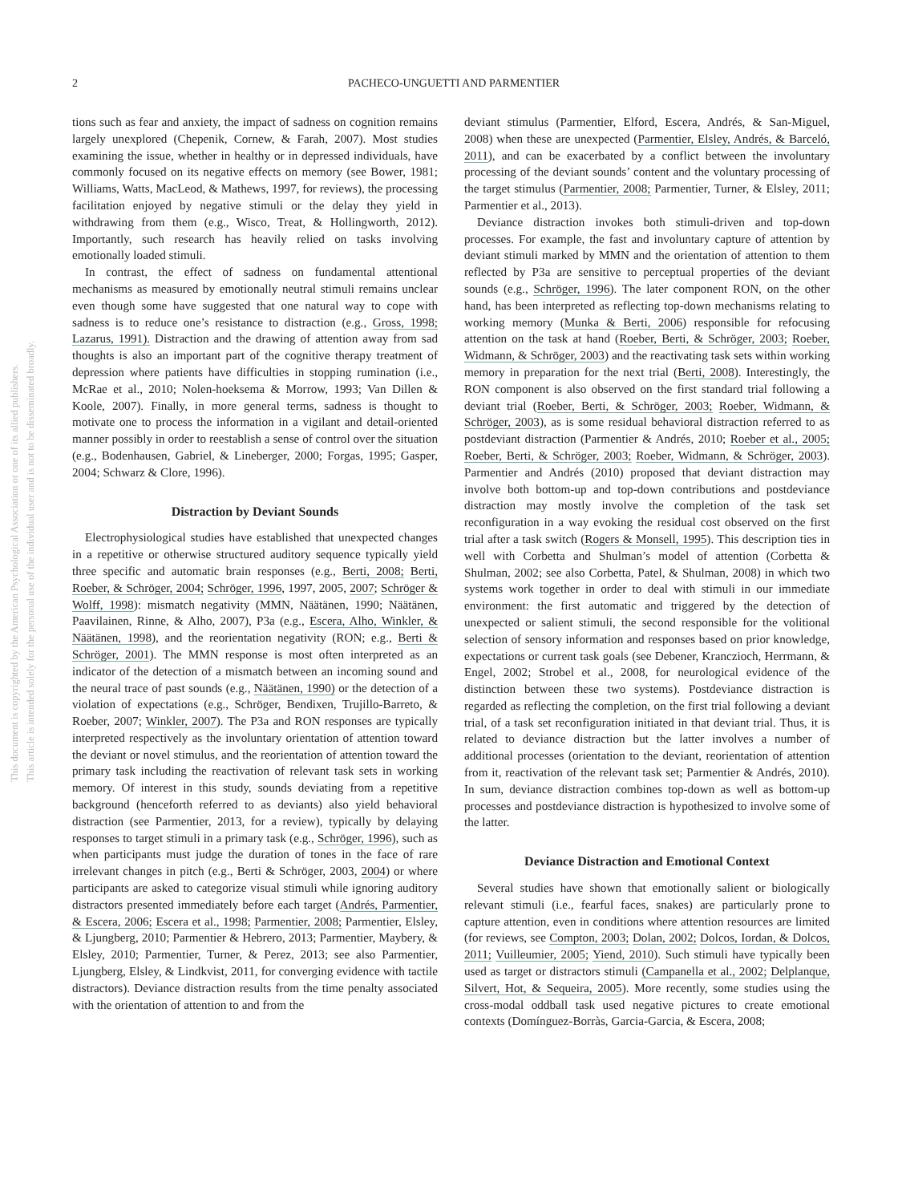2
PACHECO-UNGUETTI AND PARMENTIER
This document is copyrighted by the American Psychological Association or one of its allied publishers.
This article is intended solely for the personal use of the individual user and is not to be disseminated broadly.
tions such as fear and anxiety, the impact of sadness on cognition remains largely unexplored (Chepenik, Cornew, & Farah, 2007). Most studies examining the issue, whether in healthy or in depressed individuals, have commonly focused on its negative effects on memory (see Bower, 1981; Williams, Watts, MacLeod, & Mathews, 1997, for reviews), the processing facilitation enjoyed by negative stimuli or the delay they yield in withdrawing from them (e.g., Wisco, Treat, & Hollingworth, 2012). Importantly, such research has heavily relied on tasks involving emotionally loaded stimuli.
In contrast, the effect of sadness on fundamental attentional mechanisms as measured by emotionally neutral stimuli remains unclear even though some have suggested that one natural way to cope with sadness is to reduce one’s resistance to distraction (e.g., Gross, 1998; Lazarus, 1991). Distraction and the drawing of attention away from sad thoughts is also an important part of the cognitive therapy treatment of depression where patients have difficulties in stopping rumination (i.e., McRae et al., 2010; Nolen-hoeksema & Morrow, 1993; Van Dillen & Koole, 2007). Finally, in more general terms, sadness is thought to motivate one to process the information in a vigilant and detail-oriented manner possibly in order to reestablish a sense of control over the situation (e.g., Bodenhausen, Gabriel, & Lineberger, 2000; Forgas, 1995; Gasper, 2004; Schwarz & Clore, 1996).
Distraction by Deviant Sounds
Electrophysiological studies have established that unexpected changes in a repetitive or otherwise structured auditory sequence typically yield three specific and automatic brain responses (e.g., Berti, 2008; Berti, Roeber, & Schröger, 2004; Schröger, 1996, 1997, 2005, 2007; Schröger & Wolff, 1998): mismatch negativity (MMN, Näätänen, 1990; Näätänen, Paavilainen, Rinne, & Alho, 2007), P3a (e.g., Escera, Alho, Winkler, & Näätänen, 1998), and the reorientation negativity (RON; e.g., Berti & Schröger, 2001). The MMN response is most often interpreted as an indicator of the detection of a mismatch between an incoming sound and the neural trace of past sounds (e.g., Näätänen, 1990) or the detection of a violation of expectations (e.g., Schröger, Bendixen, Trujillo-Barreto, & Roeber, 2007; Winkler, 2007). The P3a and RON responses are typically interpreted respectively as the involuntary orientation of attention toward the deviant or novel stimulus, and the reorientation of attention toward the primary task including the reactivation of relevant task sets in working memory. Of interest in this study, sounds deviating from a repetitive background (henceforth referred to as deviants) also yield behavioral distraction (see Parmentier, 2013, for a review), typically by delaying responses to target stimuli in a primary task (e.g., Schröger, 1996), such as when participants must judge the duration of tones in the face of rare irrelevant changes in pitch (e.g., Berti & Schröger, 2003, 2004) or where participants are asked to categorize visual stimuli while ignoring auditory distractors presented immediately before each target (Andrés, Parmentier, & Escera, 2006; Escera et al., 1998; Parmentier, 2008; Parmentier, Elsley, & Ljungberg, 2010; Parmentier & Hebrero, 2013; Parmentier, Maybery, & Elsley, 2010; Parmentier, Turner, & Perez, 2013; see also Parmentier, Ljungberg, Elsley, & Lindkvist, 2011, for converging evidence with tactile distractors). Deviance distraction results from the time penalty associated with the orientation of attention to and from the
deviant stimulus (Parmentier, Elford, Escera, Andrés, & San-Miguel, 2008) when these are unexpected (Parmentier, Elsley, Andrés, & Barceló, 2011), and can be exacerbated by a conflict between the involuntary processing of the deviant sounds’ content and the voluntary processing of the target stimulus (Parmentier, 2008; Parmentier, Turner, & Elsley, 2011; Parmentier et al., 2013).
Deviance distraction invokes both stimuli-driven and top-down processes. For example, the fast and involuntary capture of attention by deviant stimuli marked by MMN and the orientation of attention to them reflected by P3a are sensitive to perceptual properties of the deviant sounds (e.g., Schröger, 1996). The later component RON, on the other hand, has been interpreted as reflecting top-down mechanisms relating to working memory (Munka & Berti, 2006) responsible for refocusing attention on the task at hand (Roeber, Berti, & Schröger, 2003; Roeber, Widmann, & Schröger, 2003) and the reactivating task sets within working memory in preparation for the next trial (Berti, 2008). Interestingly, the RON component is also observed on the first standard trial following a deviant trial (Roeber, Berti, & Schröger, 2003; Roeber, Widmann, & Schröger, 2003), as is some residual behavioral distraction referred to as postdeviant distraction (Parmentier & Andrés, 2010; Roeber et al., 2005; Roeber, Berti, & Schröger, 2003; Roeber, Widmann, & Schröger, 2003). Parmentier and Andrés (2010) proposed that deviant distraction may involve both bottom-up and top-down contributions and postdeviance distraction may mostly involve the completion of the task set reconfiguration in a way evoking the residual cost observed on the first trial after a task switch (Rogers & Monsell, 1995). This description ties in well with Corbetta and Shulman’s model of attention (Corbetta & Shulman, 2002; see also Corbetta, Patel, & Shulman, 2008) in which two systems work together in order to deal with stimuli in our immediate environment: the first automatic and triggered by the detection of unexpected or salient stimuli, the second responsible for the volitional selection of sensory information and responses based on prior knowledge, expectations or current task goals (see Debener, Kranczioch, Herrmann, & Engel, 2002; Strobel et al., 2008, for neurological evidence of the distinction between these two systems). Postdeviance distraction is regarded as reflecting the completion, on the first trial following a deviant trial, of a task set reconfiguration initiated in that deviant trial. Thus, it is related to deviance distraction but the latter involves a number of additional processes (orientation to the deviant, reorientation of attention from it, reactivation of the relevant task set; Parmentier & Andrés, 2010). In sum, deviance distraction combines top-down as well as bottom-up processes and postdeviance distraction is hypothesized to involve some of the latter.
Deviance Distraction and Emotional Context
Several studies have shown that emotionally salient or biologically relevant stimuli (i.e., fearful faces, snakes) are particularly prone to capture attention, even in conditions where attention resources are limited (for reviews, see Compton, 2003; Dolan, 2002; Dolcos, Iordan, & Dolcos, 2011; Vuilleumier, 2005; Yiend, 2010). Such stimuli have typically been used as target or distractors stimuli (Campanella et al., 2002; Delplanque, Silvert, Hot, & Sequeira, 2005). More recently, some studies using the cross-modal oddball task used negative pictures to create emotional contexts (Domínguez-Borràs, Garcia-Garcia, & Escera, 2008;